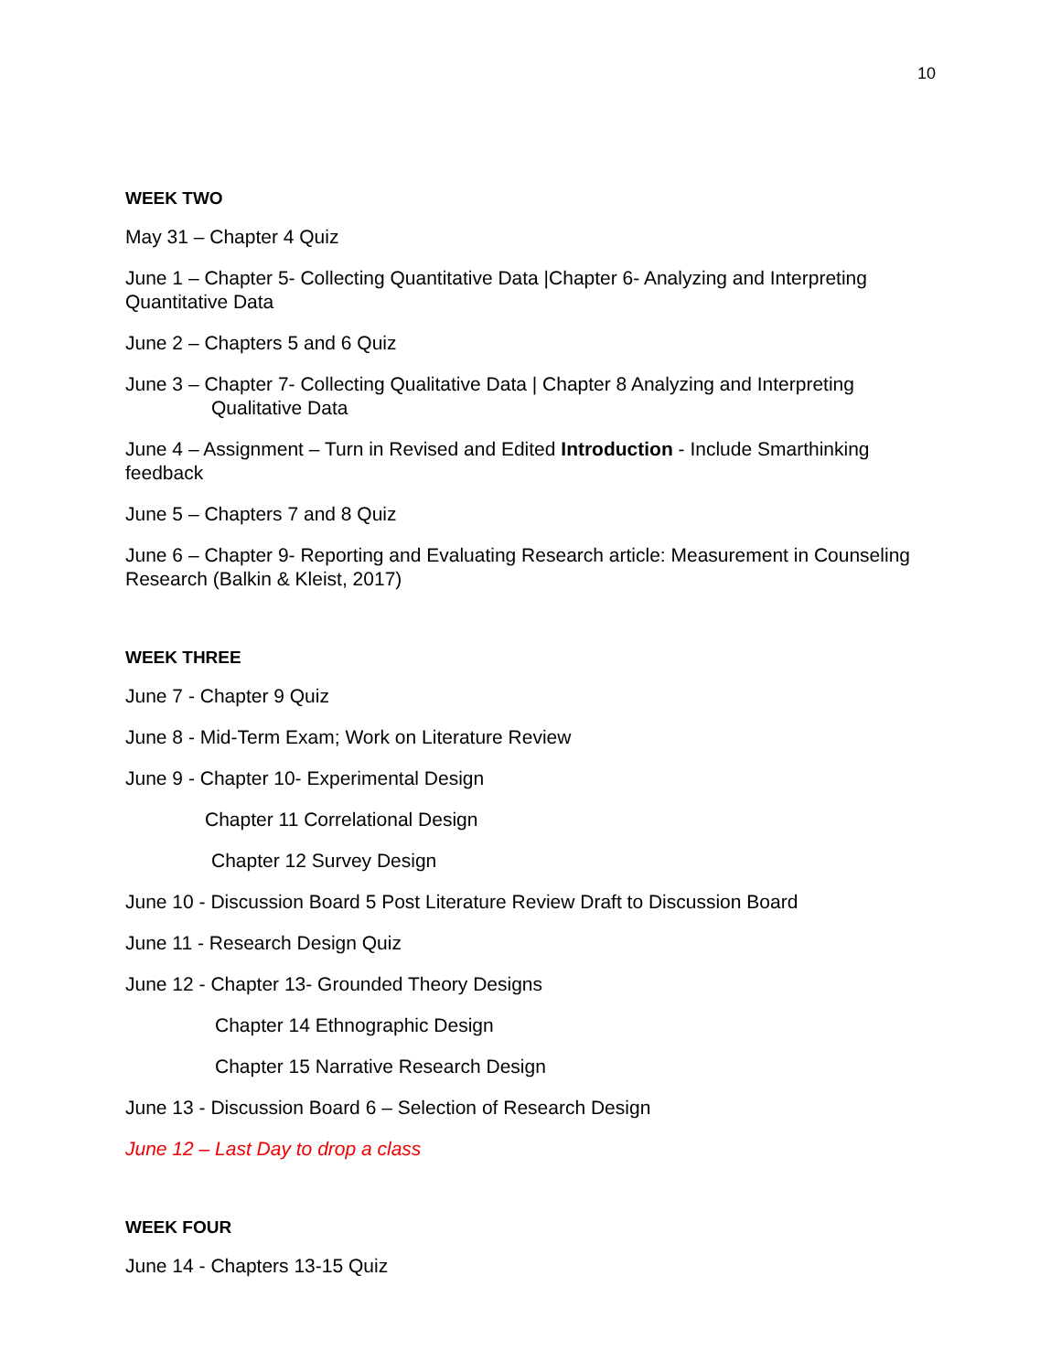10
WEEK TWO
May 31 – Chapter 4 Quiz
June 1 – Chapter 5- Collecting Quantitative Data |Chapter 6- Analyzing and Interpreting Quantitative Data
June 2 – Chapters 5 and 6 Quiz
June 3 – Chapter 7- Collecting Qualitative Data | Chapter 8 Analyzing and Interpreting
Qualitative Data
June 4 – Assignment – Turn in Revised and Edited Introduction - Include Smarthinking feedback
June 5 – Chapters 7 and 8 Quiz
June 6 – Chapter 9- Reporting and Evaluating Research article: Measurement in Counseling Research (Balkin & Kleist, 2017)
WEEK THREE
June 7 - Chapter 9 Quiz
June 8 - Mid-Term Exam; Work on Literature Review
June 9 - Chapter 10- Experimental Design
Chapter 11 Correlational Design
Chapter 12 Survey Design
June 10 - Discussion Board 5 Post Literature Review Draft to Discussion Board
June 11 - Research Design Quiz
June 12 - Chapter 13- Grounded Theory Designs
Chapter 14 Ethnographic Design
Chapter 15 Narrative Research Design
June 13 - Discussion Board 6 – Selection of Research Design
June 12 – Last Day to drop a class
WEEK FOUR
June 14 - Chapters 13-15 Quiz